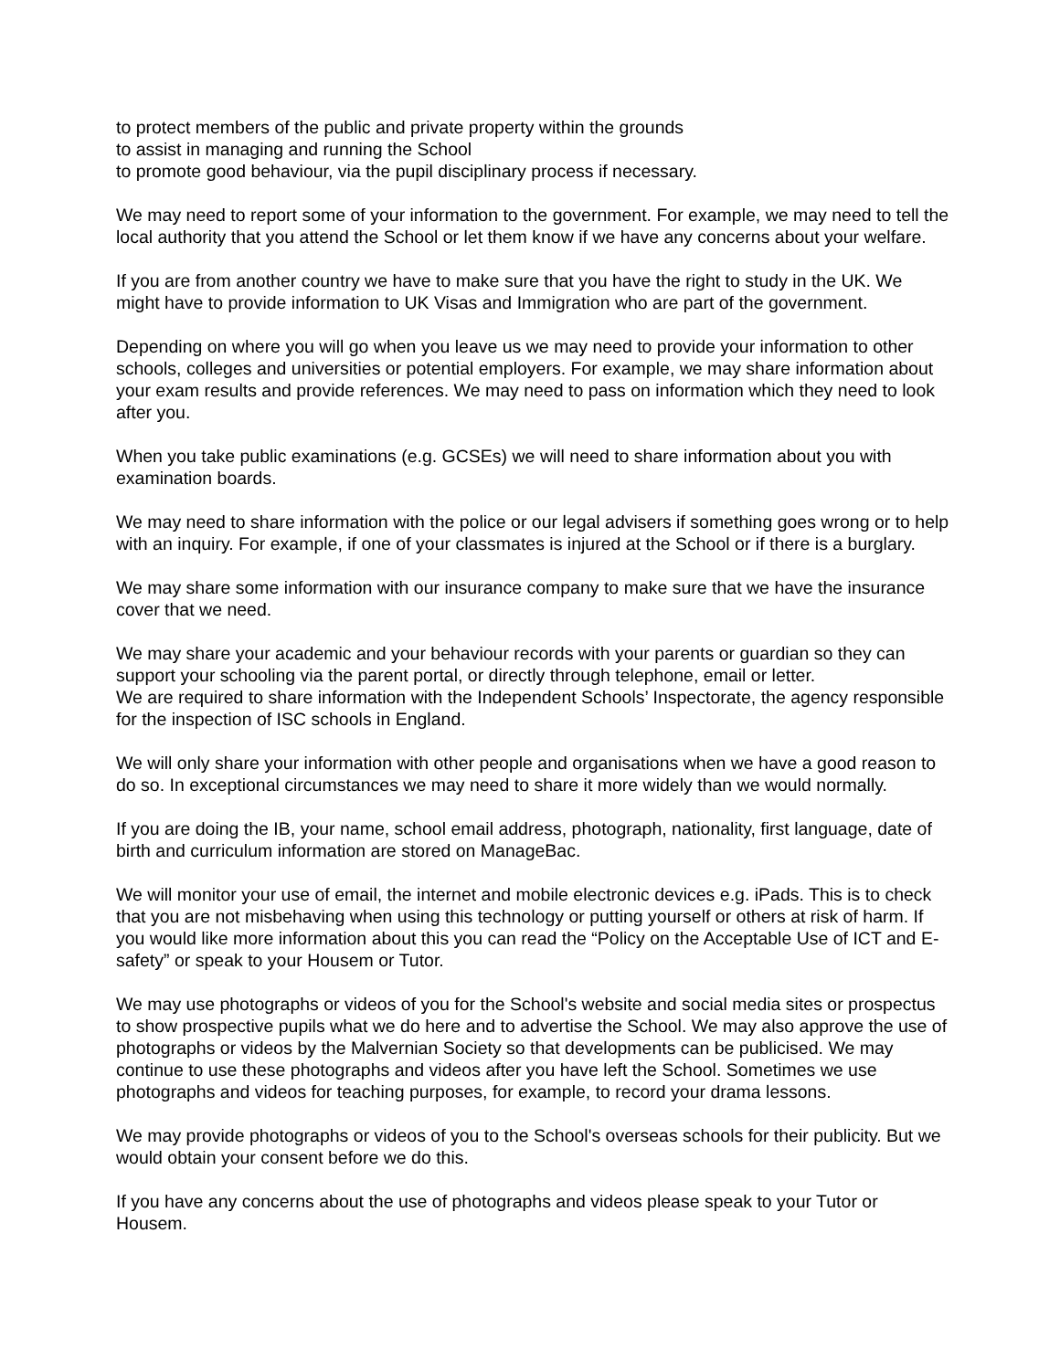to protect members of the public and private property within the grounds
to assist in managing and running the School
to promote good behaviour, via the pupil disciplinary process if necessary.
We may need to report some of your information to the government. For example, we may need to tell the local authority that you attend the School or let them know if we have any concerns about your welfare.
If you are from another country we have to make sure that you have the right to study in the UK. We might have to provide information to UK Visas and Immigration who are part of the government.
Depending on where you will go when you leave us we may need to provide your information to other schools, colleges and universities or potential employers. For example, we may share information about your exam results and provide references. We may need to pass on information which they need to look after you.
When you take public examinations (e.g. GCSEs) we will need to share information about you with examination boards.
We may need to share information with the police or our legal advisers if something goes wrong or to help with an inquiry. For example, if one of your classmates is injured at the School or if there is a burglary.
We may share some information with our insurance company to make sure that we have the insurance cover that we need.
We may share your academic and your behaviour records with your parents or guardian so they can support your schooling via the parent portal, or directly through telephone, email or letter.
We are required to share information with the Independent Schools’ Inspectorate, the agency responsible for the inspection of ISC schools in England.
We will only share your information with other people and organisations when we have a good reason to do so. In exceptional circumstances we may need to share it more widely than we would normally.
If you are doing the IB, your name, school email address, photograph, nationality, first language, date of birth and curriculum information are stored on ManageBac.
We will monitor your use of email, the internet and mobile electronic devices e.g. iPads. This is to check that you are not misbehaving when using this technology or putting yourself or others at risk of harm. If you would like more information about this you can read the “Policy on the Acceptable Use of ICT and E-safety” or speak to your Housem or Tutor.
We may use photographs or videos of you for the School's website and social media sites or prospectus to show prospective pupils what we do here and to advertise the School. We may also approve the use of photographs or videos by the Malvernian Society so that developments can be publicised. We may continue to use these photographs and videos after you have left the School. Sometimes we use photographs and videos for teaching purposes, for example, to record your drama lessons.
We may provide photographs or videos of you to the School's overseas schools for their publicity. But we would obtain your consent before we do this.
If you have any concerns about the use of photographs and videos please speak to your Tutor or Housem.